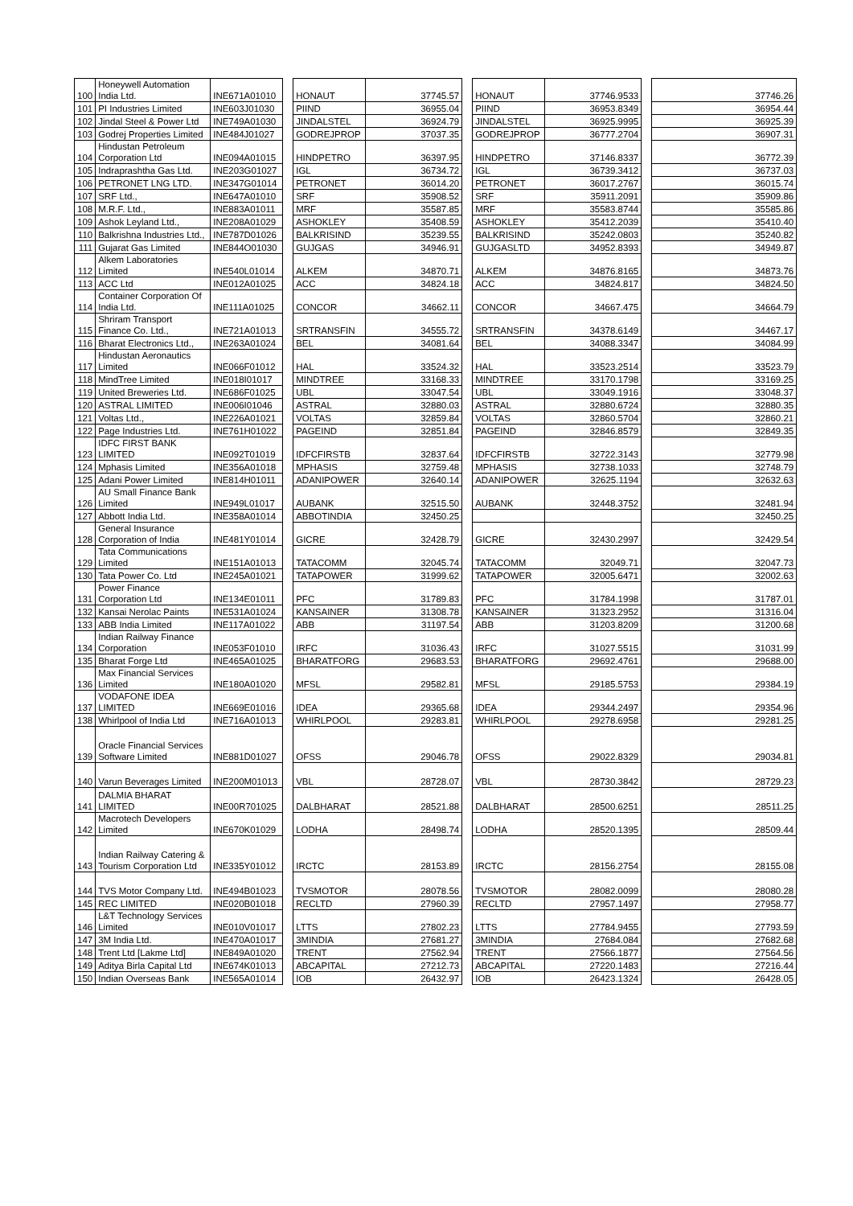| 100 | Honeywell Automation India Ltd. | INE671A01010 | | HONAUT | 37745.57 | | HONAUT | 37746.9533 | | 37746.26 |
| 101 | PI Industries Limited | INE603J01030 | | PIIND | 36955.04 | | PIIND | 36953.8349 | | 36954.44 |
| 102 | Jindal Steel & Power Ltd | INE749A01030 | | JINDALSTEL | 36924.79 | | JINDALSTEL | 36925.9995 | | 36925.39 |
| 103 | Godrej Properties Limited | INE484J01027 | | GODREJPROP | 37037.35 | | GODREJPROP | 36777.2704 | | 36907.31 |
| 104 | Hindustan Petroleum Corporation Ltd | INE094A01015 | | HINDPETRO | 36397.95 | | HINDPETRO | 37146.8337 | | 36772.39 |
| 105 | Indraprashtha Gas Ltd. | INE203G01027 | | IGL | 36734.72 | | IGL | 36739.3412 | | 36737.03 |
| 106 | PETRONET LNG LTD. | INE347G01014 | | PETRONET | 36014.20 | | PETRONET | 36017.2767 | | 36015.74 |
| 107 | SRF Ltd., | INE647A01010 | | SRF | 35908.52 | | SRF | 35911.2091 | | 35909.86 |
| 108 | M.R.F. Ltd., | INE883A01011 | | MRF | 35587.85 | | MRF | 35583.8744 | | 35585.86 |
| 109 | Ashok Leyland Ltd., | INE208A01029 | | ASHOKLEY | 35408.59 | | ASHOKLEY | 35412.2039 | | 35410.40 |
| 110 | Balkrishna Industries Ltd., | INE787D01026 | | BALKRISIND | 35239.55 | | BALKRISIND | 35242.0803 | | 35240.82 |
| 111 | Gujarat Gas Limited | INE844O01030 | | GUJGAS | 34946.91 | | GUJGASLTD | 34952.8393 | | 34949.87 |
| 112 | Alkem Laboratories Limited | INE540L01014 | | ALKEM | 34870.71 | | ALKEM | 34876.8165 | | 34873.76 |
| 113 | ACC Ltd | INE012A01025 | | ACC | 34824.18 | | ACC | 34824.817 | | 34824.50 |
| 114 | Container Corporation Of India Ltd. | INE111A01025 | | CONCOR | 34662.11 | | CONCOR | 34667.475 | | 34664.79 |
| 115 | Shriram Transport Finance Co. Ltd., | INE721A01013 | | SRTRANSFIN | 34555.72 | | SRTRANSFIN | 34378.6149 | | 34467.17 |
| 116 | Bharat Electronics Ltd., | INE263A01024 | | BEL | 34081.64 | | BEL | 34088.3347 | | 34084.99 |
| 117 | Hindustan Aeronautics Limited | INE066F01012 | | HAL | 33524.32 | | HAL | 33523.2514 | | 33523.79 |
| 118 | MindTree Limited | INE018I01017 | | MINDTREE | 33168.33 | | MINDTREE | 33170.1798 | | 33169.25 |
| 119 | United Breweries Ltd. | INE686F01025 | | UBL | 33047.54 | | UBL | 33049.1916 | | 33048.37 |
| 120 | ASTRAL LIMITED | INE006I01046 | | ASTRAL | 32880.03 | | ASTRAL | 32880.6724 | | 32880.35 |
| 121 | Voltas Ltd., | INE226A01021 | | VOLTAS | 32859.84 | | VOLTAS | 32860.5704 | | 32860.21 |
| 122 | Page Industries Ltd. | INE761H01022 | | PAGEIND | 32851.84 | | PAGEIND | 32846.8579 | | 32849.35 |
| 123 | IDFC FIRST BANK LIMITED | INE092T01019 | | IDFCFIRSTB | 32837.64 | | IDFCFIRSTB | 32722.3143 | | 32779.98 |
| 124 | Mphasis Limited | INE356A01018 | | MPHASIS | 32759.48 | | MPHASIS | 32738.1033 | | 32748.79 |
| 125 | Adani Power Limited | INE814H01011 | | ADANIPOWER | 32640.14 | | ADANIPOWER | 32625.1194 | | 32632.63 |
| 126 | AU Small Finance Bank Limited | INE949L01017 | | AUBANK | 32515.50 | | AUBANK | 32448.3752 | | 32481.94 |
| 127 | Abbott India Ltd. | INE358A01014 | | ABBOTINDIA | 32450.25 | | | | | 32450.25 |
| 128 | General Insurance Corporation of India | INE481Y01014 | | GICRE | 32428.79 | | GICRE | 32430.2997 | | 32429.54 |
| 129 | Tata Communications Limited | INE151A01013 | | TATACOMM | 32045.74 | | TATACOMM | 32049.71 | | 32047.73 |
| 130 | Tata Power Co. Ltd | INE245A01021 | | TATAPOWER | 31999.62 | | TATAPOWER | 32005.6471 | | 32002.63 |
| 131 | Power Finance Corporation Ltd | INE134E01011 | | PFC | 31789.83 | | PFC | 31784.1998 | | 31787.01 |
| 132 | Kansai Nerolac Paints | INE531A01024 | | KANSAINER | 31308.78 | | KANSAINER | 31323.2952 | | 31316.04 |
| 133 | ABB India Limited | INE117A01022 | | ABB | 31197.54 | | ABB | 31203.8209 | | 31200.68 |
| 134 | Indian Railway Finance Corporation | INE053F01010 | | IRFC | 31036.43 | | IRFC | 31027.5515 | | 31031.99 |
| 135 | Bharat Forge Ltd | INE465A01025 | | BHARATFORG | 29683.53 | | BHARATFORG | 29692.4761 | | 29688.00 |
| 136 | Max Financial Services Limited | INE180A01020 | | MFSL | 29582.81 | | MFSL | 29185.5753 | | 29384.19 |
| 137 | VODAFONE IDEA LIMITED | INE669E01016 | | IDEA | 29365.68 | | IDEA | 29344.2497 | | 29354.96 |
| 138 | Whirlpool of India Ltd | INE716A01013 | | WHIRLPOOL | 29283.81 | | WHIRLPOOL | 29278.6958 | | 29281.25 |
| 139 | Oracle Financial Services Software Limited | INE881D01027 | | OFSS | 29046.78 | | OFSS | 29022.8329 | | 29034.81 |
| 140 | Varun Beverages Limited | INE200M01013 | | VBL | 28728.07 | | VBL | 28730.3842 | | 28729.23 |
| 141 | DALMIA BHARAT LIMITED | INE00R701025 | | DALBHARAT | 28521.88 | | DALBHARAT | 28500.6251 | | 28511.25 |
| 142 | Macrotech Developers Limited | INE670K01029 | | LODHA | 28498.74 | | LODHA | 28520.1395 | | 28509.44 |
| 143 | Indian Railway Catering & Tourism Corporation Ltd | INE335Y01012 | | IRCTC | 28153.89 | | IRCTC | 28156.2754 | | 28155.08 |
| 144 | TVS Motor Company Ltd. | INE494B01023 | | TVSMOTOR | 28078.56 | | TVSMOTOR | 28082.0099 | | 28080.28 |
| 145 | REC LIMITED | INE020B01018 | | RECLTD | 27960.39 | | RECLTD | 27957.1497 | | 27958.77 |
| 146 | L&T Technology Services Limited | INE010V01017 | | LTTS | 27802.23 | | LTTS | 27784.9455 | | 27793.59 |
| 147 | 3M India Ltd. | INE470A01017 | | 3MINDIA | 27681.27 | | 3MINDIA | 27684.084 | | 27682.68 |
| 148 | Trent Ltd [Lakme Ltd] | INE849A01020 | | TRENT | 27562.94 | | TRENT | 27566.1877 | | 27564.56 |
| 149 | Aditya Birla Capital Ltd | INE674K01013 | | ABCAPITAL | 27212.73 | | ABCAPITAL | 27220.1483 | | 27216.44 |
| 150 | Indian Overseas Bank | INE565A01014 | | IOB | 26432.97 | | IOB | 26423.1324 | | 26428.05 |